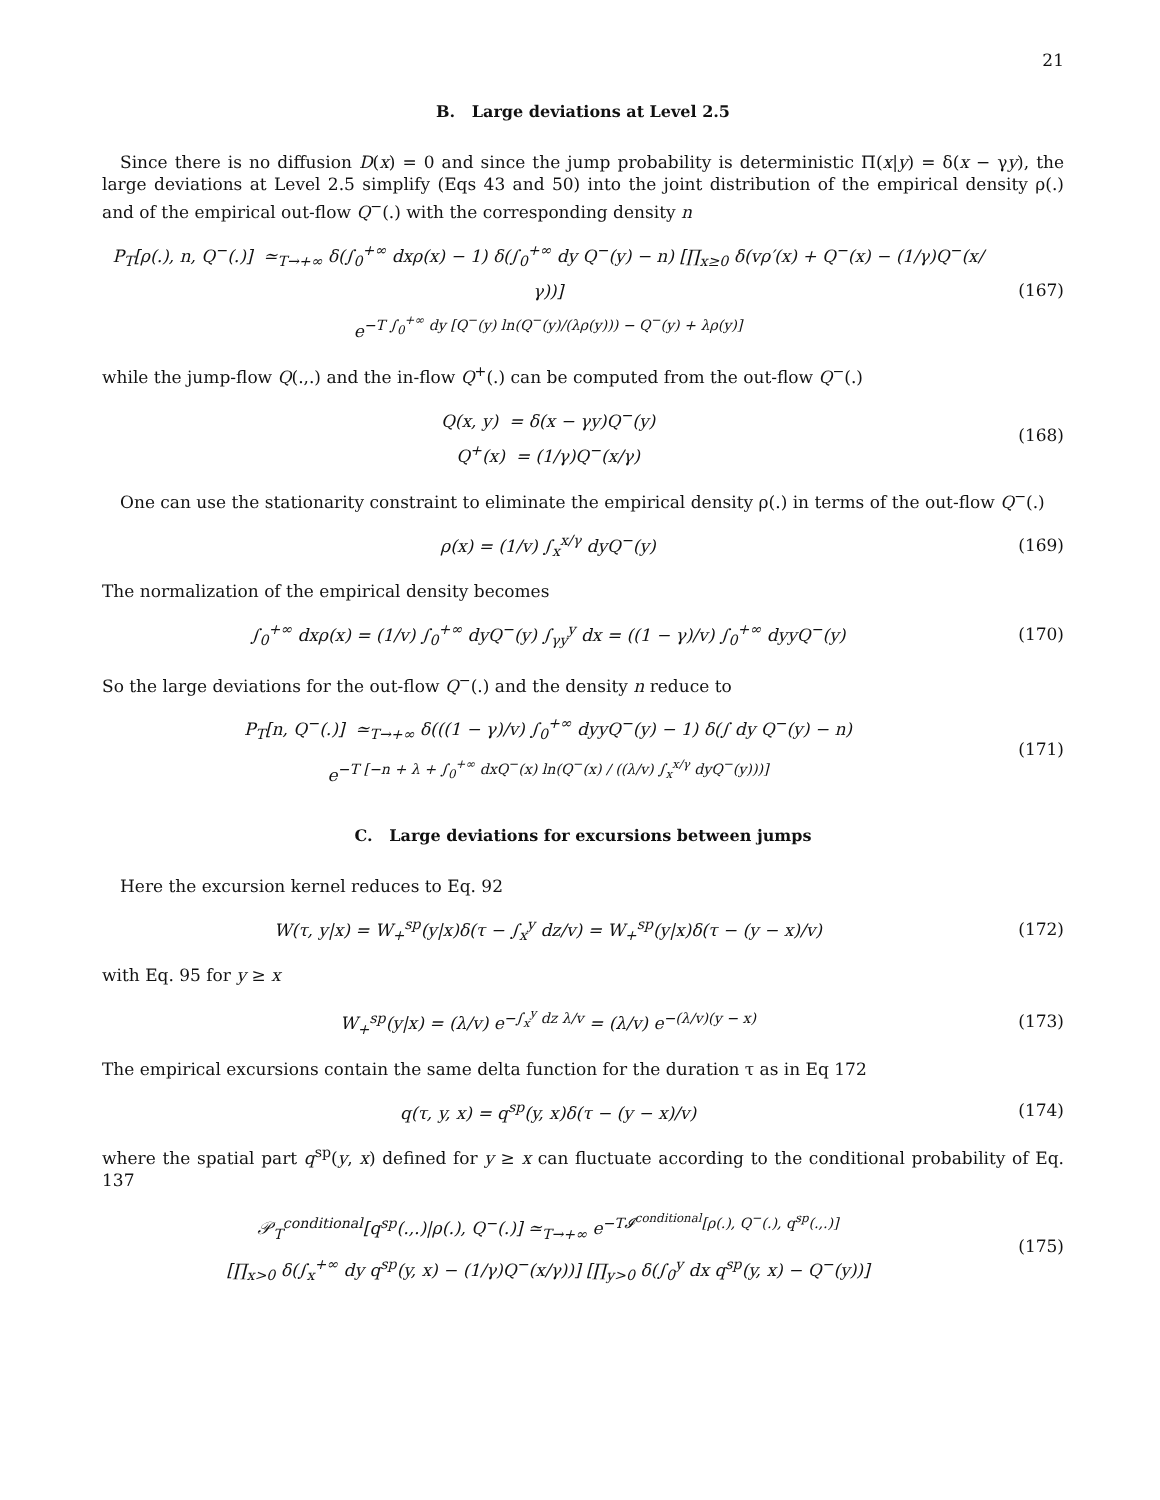21
B. Large deviations at Level 2.5
Since there is no diffusion D(x) = 0 and since the jump probability is deterministic Π(x|y) = δ(x − γy), the large deviations at Level 2.5 simplify (Eqs 43 and 50) into the joint distribution of the empirical density ρ(.) and of the empirical out-flow Q<sup>−</sup>(.) with the corresponding density n
P<sub>T</sub>[ρ(.), n, Q<sup>−</sup>(.)] ≃<sub>T→+∞</sub> δ(∫<sub>0</sub><sup>+∞</sup> dxρ(x) − 1) δ(∫<sub>0</sub><sup>+∞</sup> dy Q<sup>−</sup>(y) − n) [∏<sub>x≥0</sub> δ(vρ′(x) + Q<sup>−</sup>(x) − (1/γ)Q<sup>−</sup>(x/γ))]
e<sup>−T ∫<sub>0</sub><sup>+∞</sup> dy [Q<sup>−</sup>(y) ln(Q<sup>−</sup>(y)/(λρ(y))) − Q<sup>−</sup>(y) + λρ(y)]</sup>
(167)
while the jump-flow Q(.,.) and the in-flow Q<sup>+</sup>(.) can be computed from the out-flow Q<sup>−</sup>(.)
Q(x, y) = δ(x − γy)Q<sup>−</sup>(y)
Q<sup>+</sup>(x) = (1/γ)Q<sup>−</sup>(x/γ)
(168)
One can use the stationarity constraint to eliminate the empirical density ρ(.) in terms of the out-flow Q<sup>−</sup>(.)
ρ(x) = (1/v) ∫<sub>x</sub><sup>x/γ</sup> dyQ<sup>−</sup>(y)
(169)
The normalization of the empirical density becomes
∫<sub>0</sub><sup>+∞</sup> dxρ(x) = (1/v) ∫<sub>0</sub><sup>+∞</sup> dyQ<sup>−</sup>(y) ∫<sub>γy</sub><sup>y</sup> dx = ((1 − γ)/v) ∫<sub>0</sub><sup>+∞</sup> dyyQ<sup>−</sup>(y)
(170)
So the large deviations for the out-flow Q<sup>−</sup>(.) and the density n reduce to
P<sub>T</sub>[n, Q<sup>−</sup>(.)] ≃<sub>T→+∞</sub> δ(((1 − γ)/v) ∫<sub>0</sub><sup>+∞</sup> dyyQ<sup>−</sup>(y) − 1) δ(∫ dy Q<sup>−</sup>(y) − n)
e<sup>−T [−n + λ + ∫<sub>0</sub><sup>+∞</sup> dxQ<sup>−</sup>(x) ln(Q<sup>−</sup>(x) / ((λ/v) ∫<sub>x</sub><sup>x/γ</sup> dyQ<sup>−</sup>(y)))]</sup>
(171)
C. Large deviations for excursions between jumps
Here the excursion kernel reduces to Eq. 92
W(τ, y|x) = W<sub>+</sub><sup>sp</sup>(y|x)δ(τ − ∫<sub>x</sub><sup>y</sup> dz/v) = W<sub>+</sub><sup>sp</sup>(y|x)δ(τ − (y − x)/v)
(172)
with Eq. 95 for y ≥ x
W<sub>+</sub><sup>sp</sup>(y|x) = (λ/v) e<sup>−∫<sub>x</sub><sup>y</sup> dz λ/v</sup> = (λ/v) e<sup>−(λ/v)(y − x)</sup>
(173)
The empirical excursions contain the same delta function for the duration τ as in Eq 172
q(τ, y, x) = q<sup>sp</sup>(y, x)δ(τ − (y − x)/v)
(174)
where the spatial part q<sup>sp</sup>(y, x) defined for y ≥ x can fluctuate according to the conditional probability of Eq. 137
𝒫<sub>T</sub><sup>conditional</sup>[q<sup>sp</sup>(.,.)|ρ(.), Q<sup>−</sup>(.)] ≃<sub>T→+∞</sub> e<sup>−T𝓘<sup>conditional</sup>[ρ(.), Q<sup>−</sup>(.), q<sup>sp</sup>(.,.)]</sup>
[∏<sub>x>0</sub> δ(∫<sub>x</sub><sup>+∞</sup> dy q<sup>sp</sup>(y, x) − (1/γ)Q<sup>−</sup>(x/γ))] [∏<sub>y>0</sub> δ(∫<sub>0</sub><sup>y</sup> dx q<sup>sp</sup>(y, x) − Q<sup>−</sup>(y))]
(175)